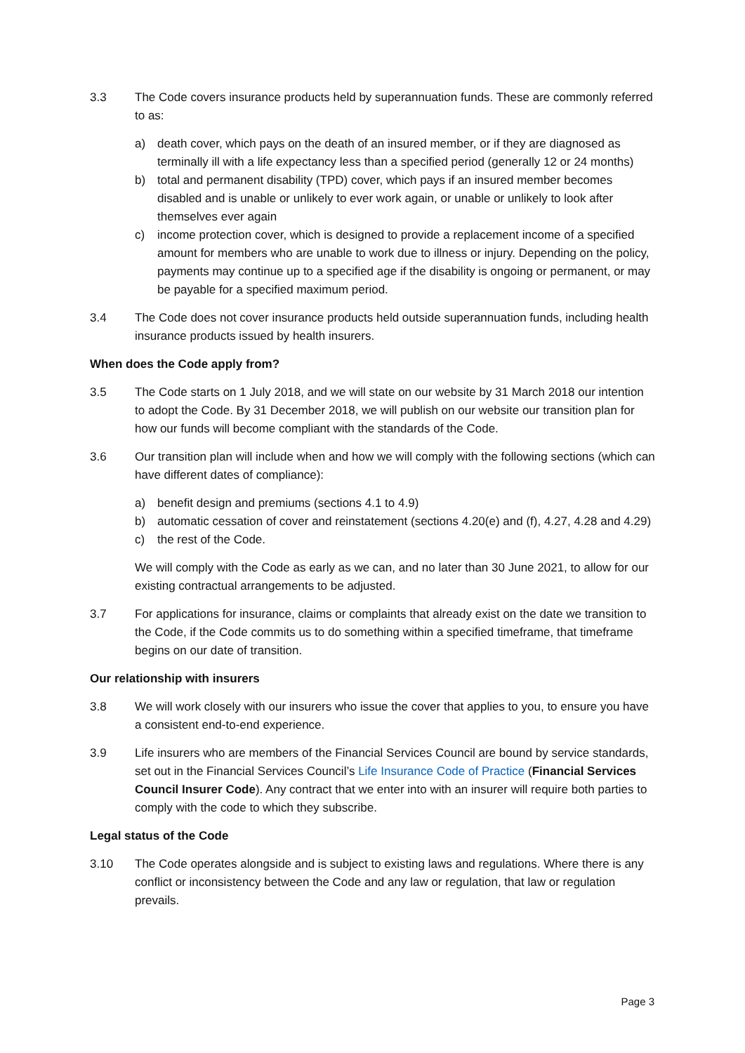3.3 The Code covers insurance products held by superannuation funds. These are commonly referred to as:
a) death cover, which pays on the death of an insured member, or if they are diagnosed as terminally ill with a life expectancy less than a specified period (generally 12 or 24 months)
b) total and permanent disability (TPD) cover, which pays if an insured member becomes disabled and is unable or unlikely to ever work again, or unable or unlikely to look after themselves ever again
c) income protection cover, which is designed to provide a replacement income of a specified amount for members who are unable to work due to illness or injury. Depending on the policy, payments may continue up to a specified age if the disability is ongoing or permanent, or may be payable for a specified maximum period.
3.4 The Code does not cover insurance products held outside superannuation funds, including health insurance products issued by health insurers.
When does the Code apply from?
3.5 The Code starts on 1 July 2018, and we will state on our website by 31 March 2018 our intention to adopt the Code. By 31 December 2018, we will publish on our website our transition plan for how our funds will become compliant with the standards of the Code.
3.6 Our transition plan will include when and how we will comply with the following sections (which can have different dates of compliance):
a) benefit design and premiums (sections 4.1 to 4.9)
b) automatic cessation of cover and reinstatement (sections 4.20(e) and (f), 4.27, 4.28 and 4.29)
c) the rest of the Code.
We will comply with the Code as early as we can, and no later than 30 June 2021, to allow for our existing contractual arrangements to be adjusted.
3.7 For applications for insurance, claims or complaints that already exist on the date we transition to the Code, if the Code commits us to do something within a specified timeframe, that timeframe begins on our date of transition.
Our relationship with insurers
3.8 We will work closely with our insurers who issue the cover that applies to you, to ensure you have a consistent end-to-end experience.
3.9 Life insurers who are members of the Financial Services Council are bound by service standards, set out in the Financial Services Council’s Life Insurance Code of Practice (Financial Services Council Insurer Code). Any contract that we enter into with an insurer will require both parties to comply with the code to which they subscribe.
Legal status of the Code
3.10 The Code operates alongside and is subject to existing laws and regulations. Where there is any conflict or inconsistency between the Code and any law or regulation, that law or regulation prevails.
Page 3